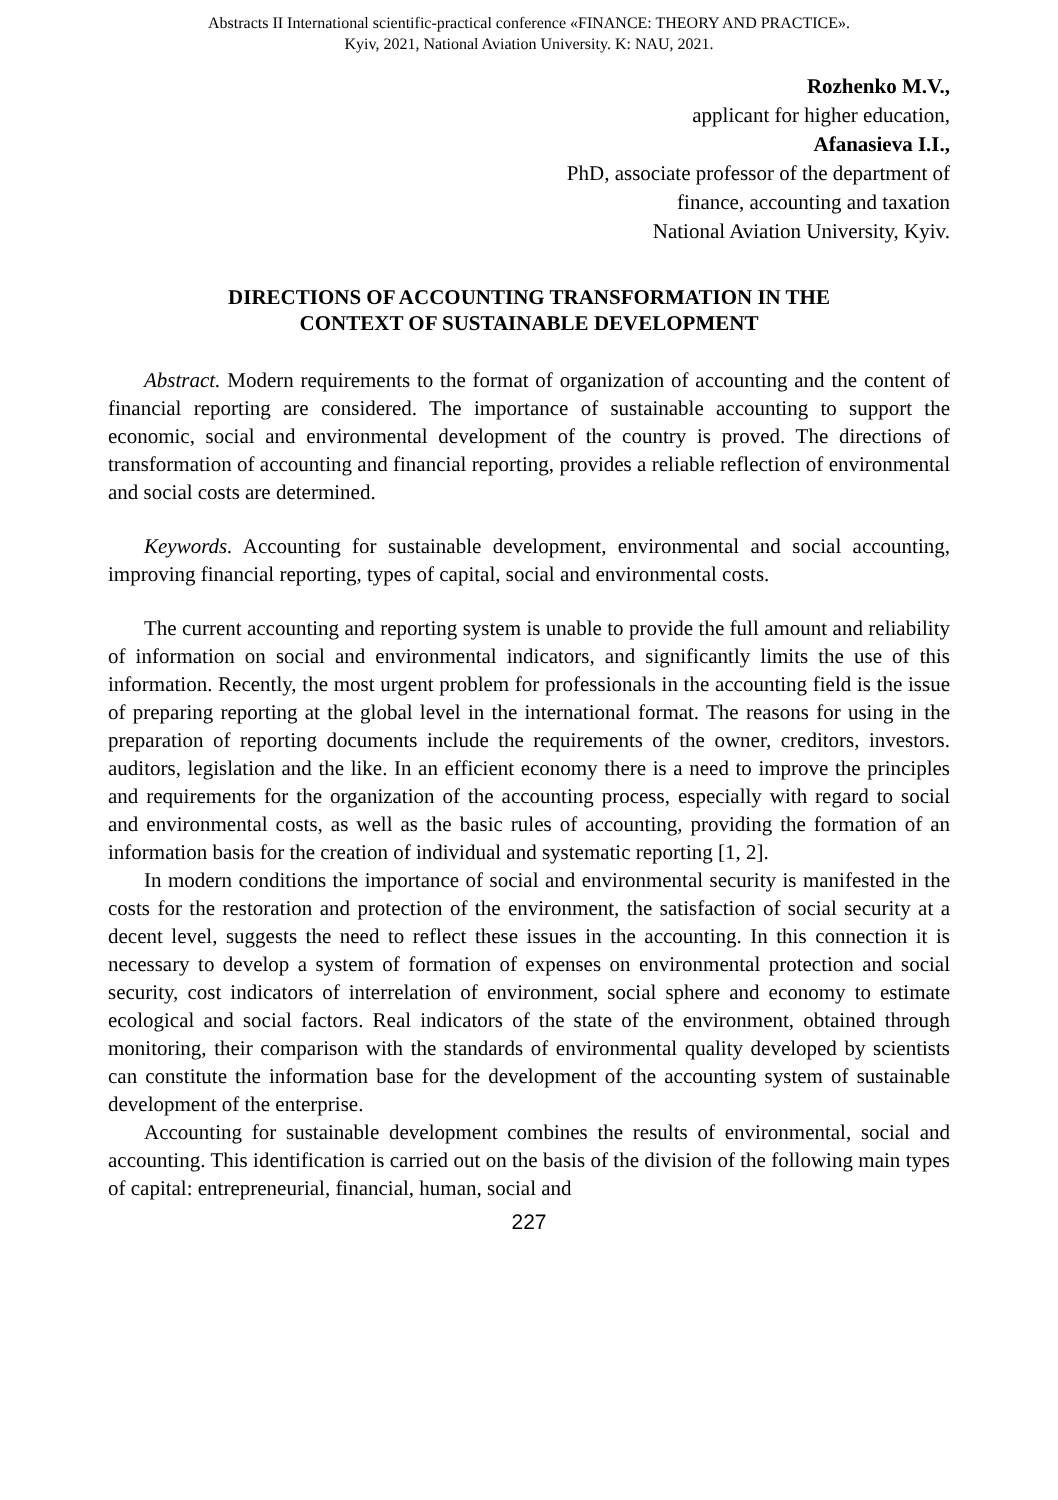Abstracts II International scientific-practical conference «FINANCE: THEORY AND PRACTICE».
Kyiv, 2021, National Aviation University. K: NAU, 2021.
Rozhenko M.V.,
applicant for higher education,
Afanasieva I.I.,
PhD, associate professor of the department of
finance, accounting and taxation
National Aviation University, Kyiv.
DIRECTIONS OF ACCOUNTING TRANSFORMATION IN THE
CONTEXT OF SUSTAINABLE DEVELOPMENT
Abstract. Modern requirements to the format of organization of accounting and the content of financial reporting are considered. The importance of sustainable accounting to support the economic, social and environmental development of the country is proved. The directions of transformation of accounting and financial reporting, provides a reliable reflection of environmental and social costs are determined.
Keywords. Accounting for sustainable development, environmental and social accounting, improving financial reporting, types of capital, social and environmental costs.
The current accounting and reporting system is unable to provide the full amount and reliability of information on social and environmental indicators, and significantly limits the use of this information. Recently, the most urgent problem for professionals in the accounting field is the issue of preparing reporting at the global level in the international format. The reasons for using in the preparation of reporting documents include the requirements of the owner, creditors, investors. auditors, legislation and the like. In an efficient economy there is a need to improve the principles and requirements for the organization of the accounting process, especially with regard to social and environmental costs, as well as the basic rules of accounting, providing the formation of an information basis for the creation of individual and systematic reporting [1, 2].
In modern conditions the importance of social and environmental security is manifested in the costs for the restoration and protection of the environment, the satisfaction of social security at a decent level, suggests the need to reflect these issues in the accounting. In this connection it is necessary to develop a system of formation of expenses on environmental protection and social security, cost indicators of interrelation of environment, social sphere and economy to estimate ecological and social factors. Real indicators of the state of the environment, obtained through monitoring, their comparison with the standards of environmental quality developed by scientists can constitute the information base for the development of the accounting system of sustainable development of the enterprise.
Accounting for sustainable development combines the results of environmental, social and accounting. This identification is carried out on the basis of the division of the following main types of capital: entrepreneurial, financial, human, social and
227